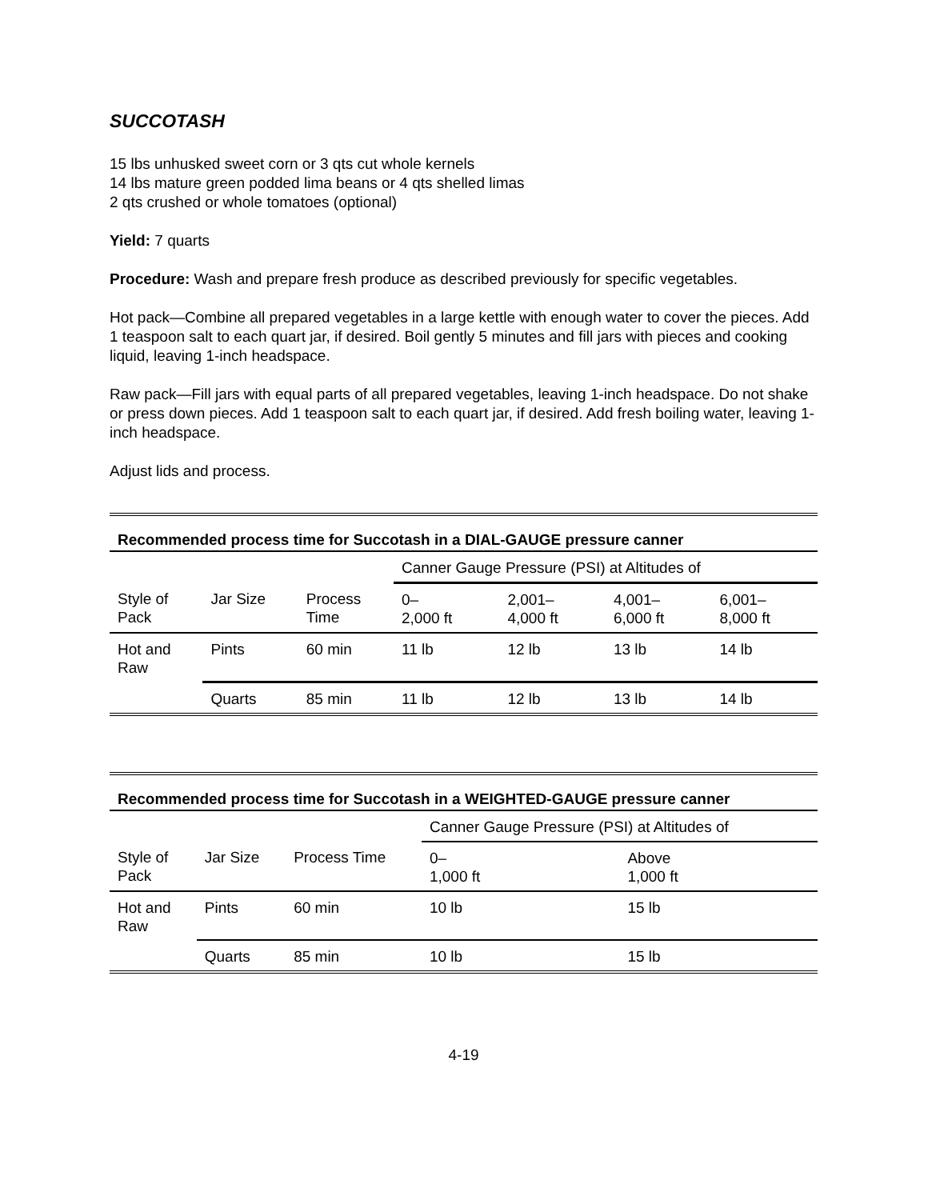SUCCOTASH
15 lbs unhusked sweet corn or 3 qts cut whole kernels
14 lbs mature green podded lima beans or 4 qts shelled limas
2 qts crushed or whole tomatoes (optional)
Yield: 7 quarts
Procedure: Wash and prepare fresh produce as described previously for specific vegetables.
Hot pack—Combine all prepared vegetables in a large kettle with enough water to cover the pieces. Add 1 teaspoon salt to each quart jar, if desired. Boil gently 5 minutes and fill jars with pieces and cooking liquid, leaving 1-inch headspace.
Raw pack—Fill jars with equal parts of all prepared vegetables, leaving 1-inch headspace. Do not shake or press down pieces. Add 1 teaspoon salt to each quart jar, if desired. Add fresh boiling water, leaving 1-inch headspace.
Adjust lids and process.
| Recommended process time for Succotash in a DIAL-GAUGE pressure canner | | | | | | |
| --- | --- | --- | --- | --- | --- | --- |
| | | | Canner Gauge Pressure (PSI) at Altitudes of | | | |
| Style of Pack | Jar Size | Process Time | 0– 2,000 ft | 2,001– 4,000 ft | 4,001– 6,000 ft | 6,001– 8,000 ft |
| Hot and Raw | Pints | 60 min | 11 lb | 12 lb | 13 lb | 14 lb |
| | Quarts | 85 min | 11 lb | 12 lb | 13 lb | 14 lb |
| Recommended process time for Succotash in a WEIGHTED-GAUGE pressure canner | | | | |
| --- | --- | --- | --- | --- |
| | | | Canner Gauge Pressure (PSI) at Altitudes of | |
| Style of Pack | Jar Size | Process Time | 0– 1,000 ft | Above 1,000 ft |
| Hot and Raw | Pints | 60 min | 10 lb | 15 lb |
| | Quarts | 85 min | 10 lb | 15 lb |
4-19